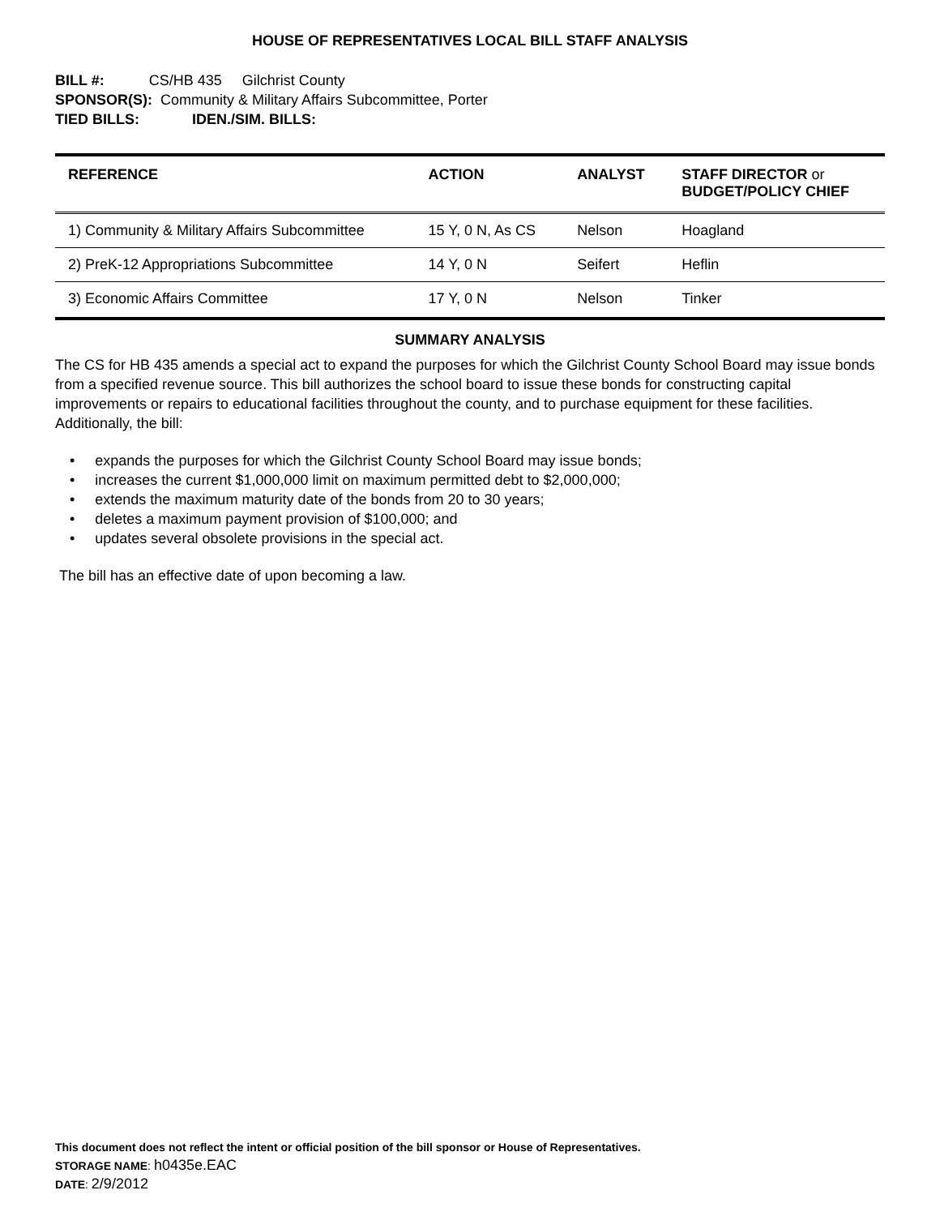HOUSE OF REPRESENTATIVES LOCAL BILL STAFF ANALYSIS
BILL #: CS/HB 435 Gilchrist County
SPONSOR(S): Community & Military Affairs Subcommittee, Porter
TIED BILLS: IDEN./SIM. BILLS:
| REFERENCE | ACTION | ANALYST | STAFF DIRECTOR or BUDGET/POLICY CHIEF |
| --- | --- | --- | --- |
| 1) Community & Military Affairs Subcommittee | 15 Y, 0 N, As CS | Nelson | Hoagland |
| 2) PreK-12 Appropriations Subcommittee | 14 Y, 0 N | Seifert | Heflin |
| 3) Economic Affairs Committee | 17 Y, 0 N | Nelson | Tinker |
SUMMARY ANALYSIS
The CS for HB 435 amends a special act to expand the purposes for which the Gilchrist County School Board may issue bonds from a specified revenue source. This bill authorizes the school board to issue these bonds for constructing capital improvements or repairs to educational facilities throughout the county, and to purchase equipment for these facilities. Additionally, the bill:
• expands the purposes for which the Gilchrist County School Board may issue bonds;
• increases the current $1,000,000 limit on maximum permitted debt to $2,000,000;
• extends the maximum maturity date of the bonds from 20 to 30 years;
• deletes a maximum payment provision of $100,000; and
• updates several obsolete provisions in the special act.
The bill has an effective date of upon becoming a law.
This document does not reflect the intent or official position of the bill sponsor or House of Representatives.
STORAGE NAME: h0435e.EAC
DATE: 2/9/2012